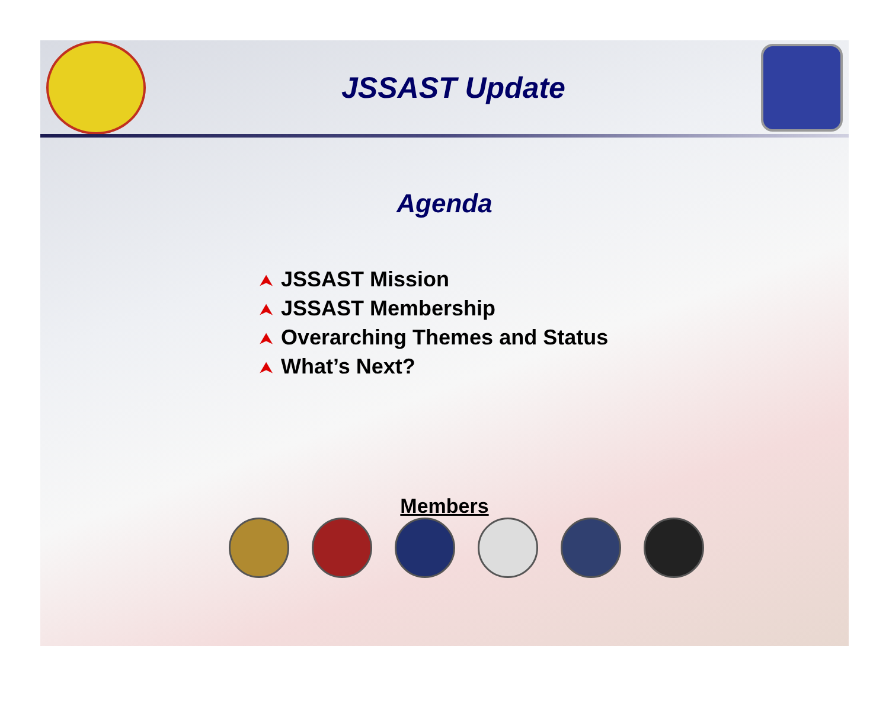JSSAST Update
Agenda
⮝ JSSAST Mission
⮝ JSSAST Membership
⮝ Overarching Themes and Status
⮝ What’s Next?
Members